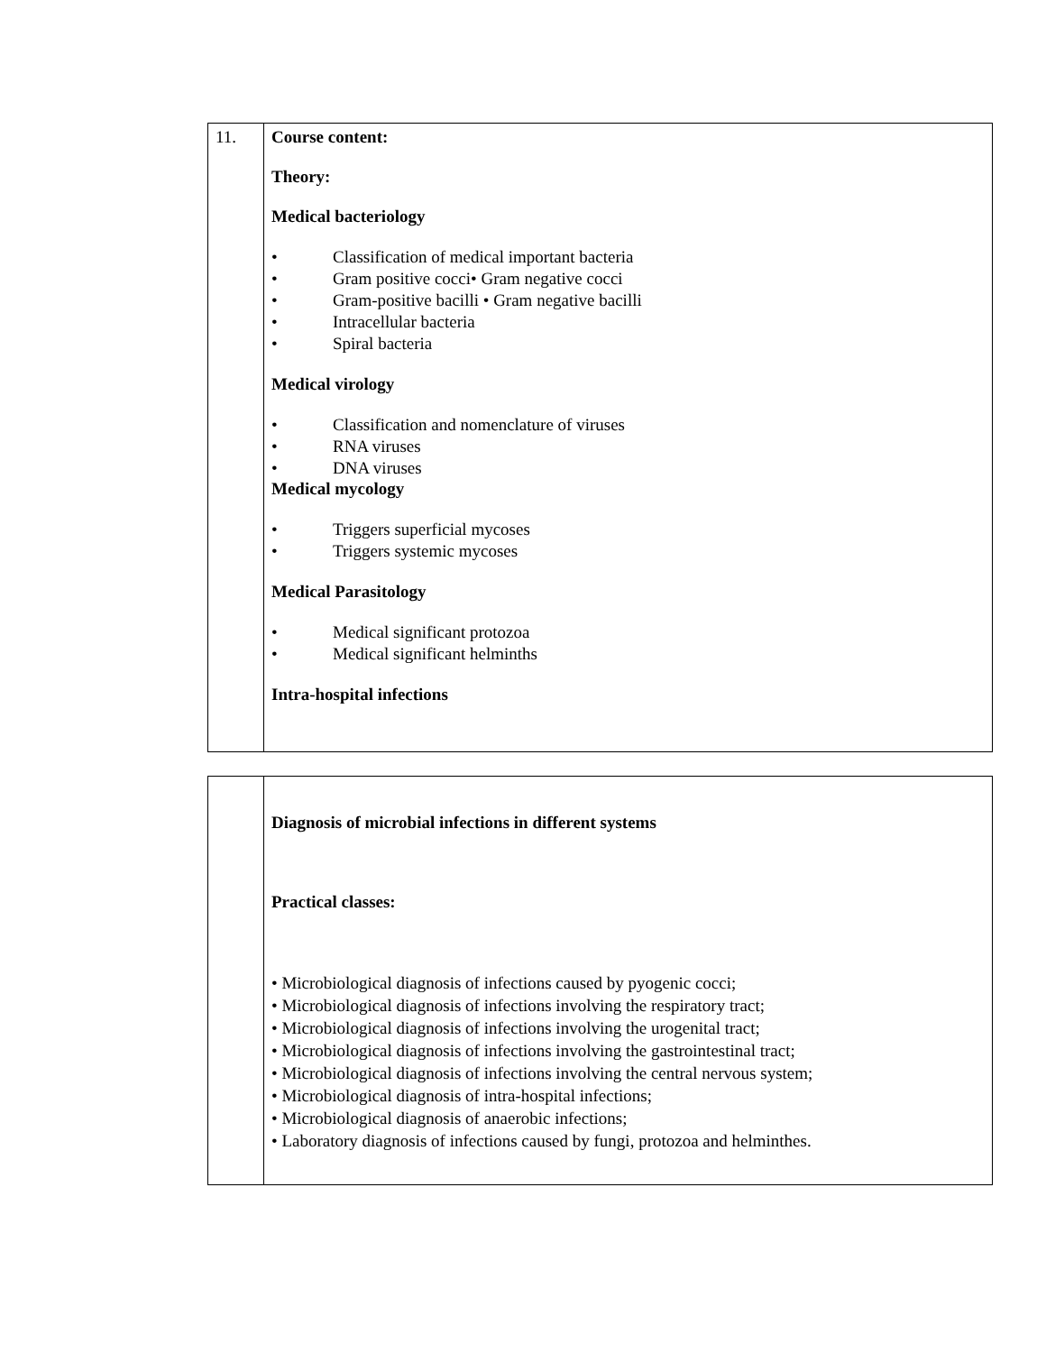| 11. | Course content: Theory: Medical bacteriology • Classification of medical important bacteria • Gram positive cocci• Gram negative cocci • Gram-positive bacilli • Gram negative bacilli • Intracellular bacteria • Spiral bacteria Medical virology • Classification and nomenclature of viruses • RNA viruses • DNA viruses Medical mycology • Triggers superficial mycoses • Triggers systemic mycoses Medical Parasitology • Medical significant protozoa • Medical significant helminths Intra-hospital infections |
| | Diagnosis of microbial infections in different systems Practical classes: • Microbiological diagnosis of infections caused by pyogenic cocci; • Microbiological diagnosis of infections involving the respiratory tract; • Microbiological diagnosis of infections involving the urogenital tract; • Microbiological diagnosis of infections involving the gastrointestinal tract; • Microbiological diagnosis of infections involving the central nervous system; • Microbiological diagnosis of intra-hospital infections; • Microbiological diagnosis of anaerobic infections; • Laboratory diagnosis of infections caused by fungi, protozoa and helminthes. |